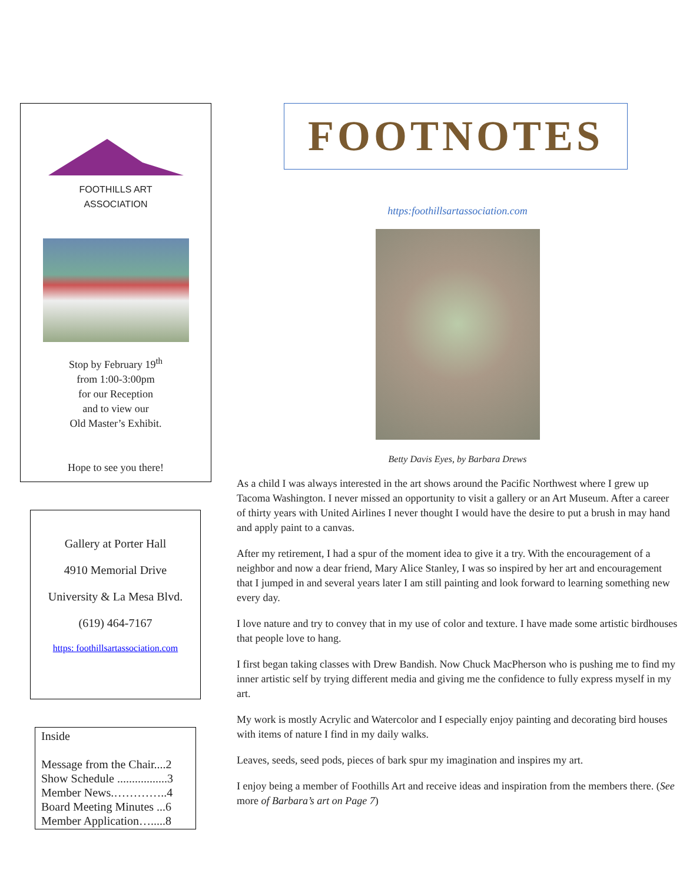FOOTHILLS ART ASSOCIATION
Stop by February 19<sup>th</sup>
from 1:00-3:00pm
for our Reception
and to view our
Old Master’s Exhibit.
Hope to see you there!
Gallery at Porter Hall
4910 Memorial Drive
University & La Mesa Blvd.
(619) 464-7167
https: foothillsartassociation.com
Inside
Message from the Chair....2
Show Schedule .................3
Member News.…………..4
Board Meeting Minutes ...6
Member Application….....8
FOOTNOTES
https:foothillsartassociation.com
Betty Davis Eyes, by Barbara Drews
As a child I was always interested in the art shows around the Pacific Northwest where I grew up Tacoma Washington. I never missed an opportunity to visit a gallery or an Art Museum. After a career of thirty years with United Airlines I never thought I would have the desire to put a brush in may hand and apply paint to a canvas.
After my retirement, I had a spur of the moment idea to give it a try. With the encouragement of a neighbor and now a dear friend, Mary Alice Stanley, I was so inspired by her art and encouragement that I jumped in and several years later I am still painting and look forward to learning something new every day.
I love nature and try to convey that in my use of color and texture. I have made some artistic birdhouses that people love to hang.
I first began taking classes with Drew Bandish. Now Chuck MacPherson who is pushing me to find my inner artistic self by trying different media and giving me the confidence to fully express myself in my art.
My work is mostly Acrylic and Watercolor and I especially enjoy painting and decorating bird houses with items of nature I find in my daily walks.
Leaves, seeds, seed pods, pieces of bark spur my imagination and inspires my art.
I enjoy being a member of Foothills Art and receive ideas and inspiration from the members there. (See more of Barbara’s art on Page 7)